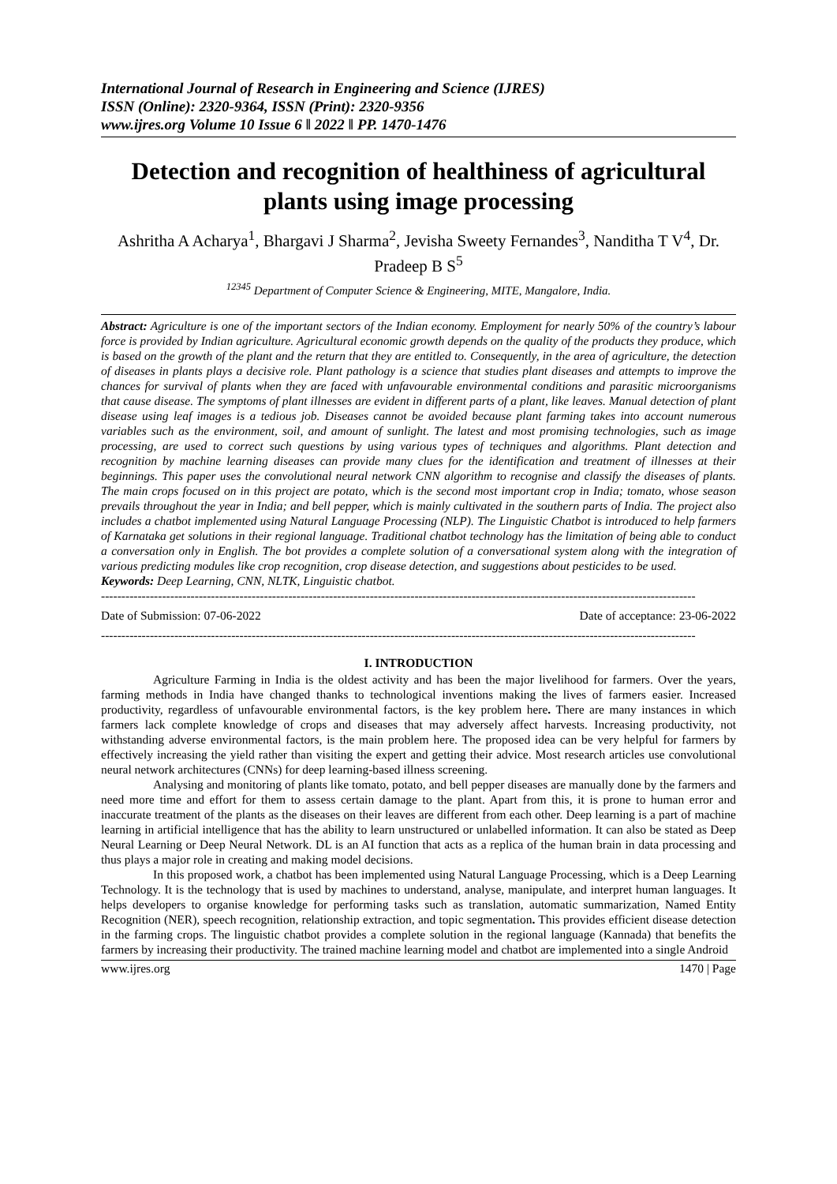International Journal of Research in Engineering and Science (IJRES)
ISSN (Online): 2320-9364, ISSN (Print): 2320-9356
www.ijres.org Volume 10 Issue 6 ǁ 2022 ǁ PP. 1470-1476
Detection and recognition of healthiness of agricultural plants using image processing
Ashritha A Acharya<sup>1</sup>, Bhargavi J Sharma<sup>2</sup>, Jevisha Sweety Fernandes<sup>3</sup>, Nanditha T V<sup>4</sup>, Dr. Pradeep B S<sup>5</sup>
<sup>12345</sup> Department of Computer Science & Engineering, MITE, Mangalore, India.
Abstract: Agriculture is one of the important sectors of the Indian economy. Employment for nearly 50% of the country’s labour force is provided by Indian agriculture. Agricultural economic growth depends on the quality of the products they produce, which is based on the growth of the plant and the return that they are entitled to. Consequently, in the area of agriculture, the detection of diseases in plants plays a decisive role. Plant pathology is a science that studies plant diseases and attempts to improve the chances for survival of plants when they are faced with unfavourable environmental conditions and parasitic microorganisms that cause disease. The symptoms of plant illnesses are evident in different parts of a plant, like leaves. Manual detection of plant disease using leaf images is a tedious job. Diseases cannot be avoided because plant farming takes into account numerous variables such as the environment, soil, and amount of sunlight. The latest and most promising technologies, such as image processing, are used to correct such questions by using various types of techniques and algorithms. Plant detection and recognition by machine learning diseases can provide many clues for the identification and treatment of illnesses at their beginnings. This paper uses the convolutional neural network CNN algorithm to recognise and classify the diseases of plants. The main crops focused on in this project are potato, which is the second most important crop in India; tomato, whose season prevails throughout the year in India; and bell pepper, which is mainly cultivated in the southern parts of India. The project also includes a chatbot implemented using Natural Language Processing (NLP). The Linguistic Chatbot is introduced to help farmers of Karnataka get solutions in their regional language. Traditional chatbot technology has the limitation of being able to conduct a conversation only in English. The bot provides a complete solution of a conversational system along with the integration of various predicting modules like crop recognition, crop disease detection, and suggestions about pesticides to be used.
Keywords: Deep Learning, CNN, NLTK, Linguistic chatbot.
--------------------------------------------------------------------------------------------------------------------------------------------------
Date of Submission: 07-06-2022 Date of acceptance: 23-06-2022
--------------------------------------------------------------------------------------------------------------------------------------------------
I. INTRODUCTION
Agriculture Farming in India is the oldest activity and has been the major livelihood for farmers. Over the years, farming methods in India have changed thanks to technological inventions making the lives of farmers easier. Increased productivity, regardless of unfavourable environmental factors, is the key problem here. There are many instances in which farmers lack complete knowledge of crops and diseases that may adversely affect harvests. Increasing productivity, not withstanding adverse environmental factors, is the main problem here. The proposed idea can be very helpful for farmers by effectively increasing the yield rather than visiting the expert and getting their advice. Most research articles use convolutional neural network architectures (CNNs) for deep learning-based illness screening.
Analysing and monitoring of plants like tomato, potato, and bell pepper diseases are manually done by the farmers and need more time and effort for them to assess certain damage to the plant. Apart from this, it is prone to human error and inaccurate treatment of the plants as the diseases on their leaves are different from each other. Deep learning is a part of machine learning in artificial intelligence that has the ability to learn unstructured or unlabelled information. It can also be stated as Deep Neural Learning or Deep Neural Network. DL is an AI function that acts as a replica of the human brain in data processing and thus plays a major role in creating and making model decisions.
In this proposed work, a chatbot has been implemented using Natural Language Processing, which is a Deep Learning Technology. It is the technology that is used by machines to understand, analyse, manipulate, and interpret human languages. It helps developers to organise knowledge for performing tasks such as translation, automatic summarization, Named Entity Recognition (NER), speech recognition, relationship extraction, and topic segmentation. This provides efficient disease detection in the farming crops. The linguistic chatbot provides a complete solution in the regional language (Kannada) that benefits the farmers by increasing their productivity. The trained machine learning model and chatbot are implemented into a single Android
www.ijres.org 1470 | Page